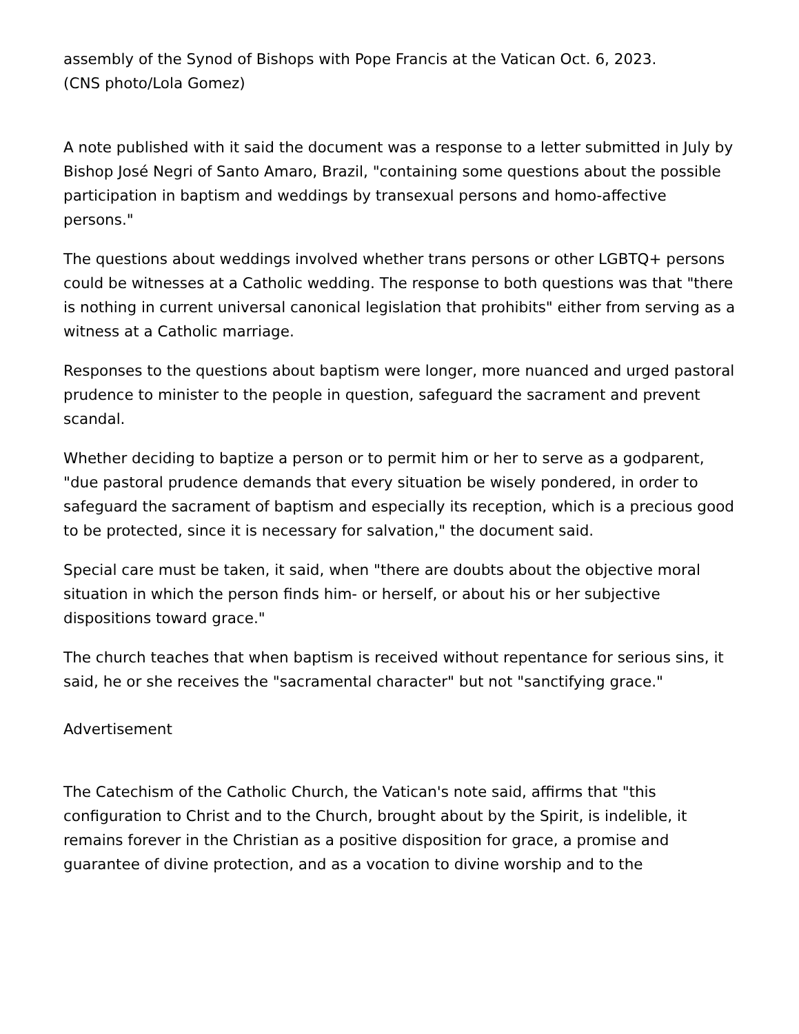assembly of the Synod of Bishops with Pope Francis at the Vatican Oct. 6, 2023.
(CNS photo/Lola Gomez)
A note published with it said the document was a response to a letter submitted in July by Bishop José Negri of Santo Amaro, Brazil, "containing some questions about the possible participation in baptism and weddings by transexual persons and homo-affective persons."
The questions about weddings involved whether trans persons or other LGBTQ+ persons could be witnesses at a Catholic wedding. The response to both questions was that "there is nothing in current universal canonical legislation that prohibits" either from serving as a witness at a Catholic marriage.
Responses to the questions about baptism were longer, more nuanced and urged pastoral prudence to minister to the people in question, safeguard the sacrament and prevent scandal.
Whether deciding to baptize a person or to permit him or her to serve as a godparent, "due pastoral prudence demands that every situation be wisely pondered, in order to safeguard the sacrament of baptism and especially its reception, which is a precious good to be protected, since it is necessary for salvation," the document said.
Special care must be taken, it said, when "there are doubts about the objective moral situation in which the person finds him- or herself, or about his or her subjective dispositions toward grace."
The church teaches that when baptism is received without repentance for serious sins, it said, he or she receives the "sacramental character" but not "sanctifying grace."
Advertisement
The Catechism of the Catholic Church, the Vatican's note said, affirms that "this configuration to Christ and to the Church, brought about by the Spirit, is indelible, it remains forever in the Christian as a positive disposition for grace, a promise and guarantee of divine protection, and as a vocation to divine worship and to the